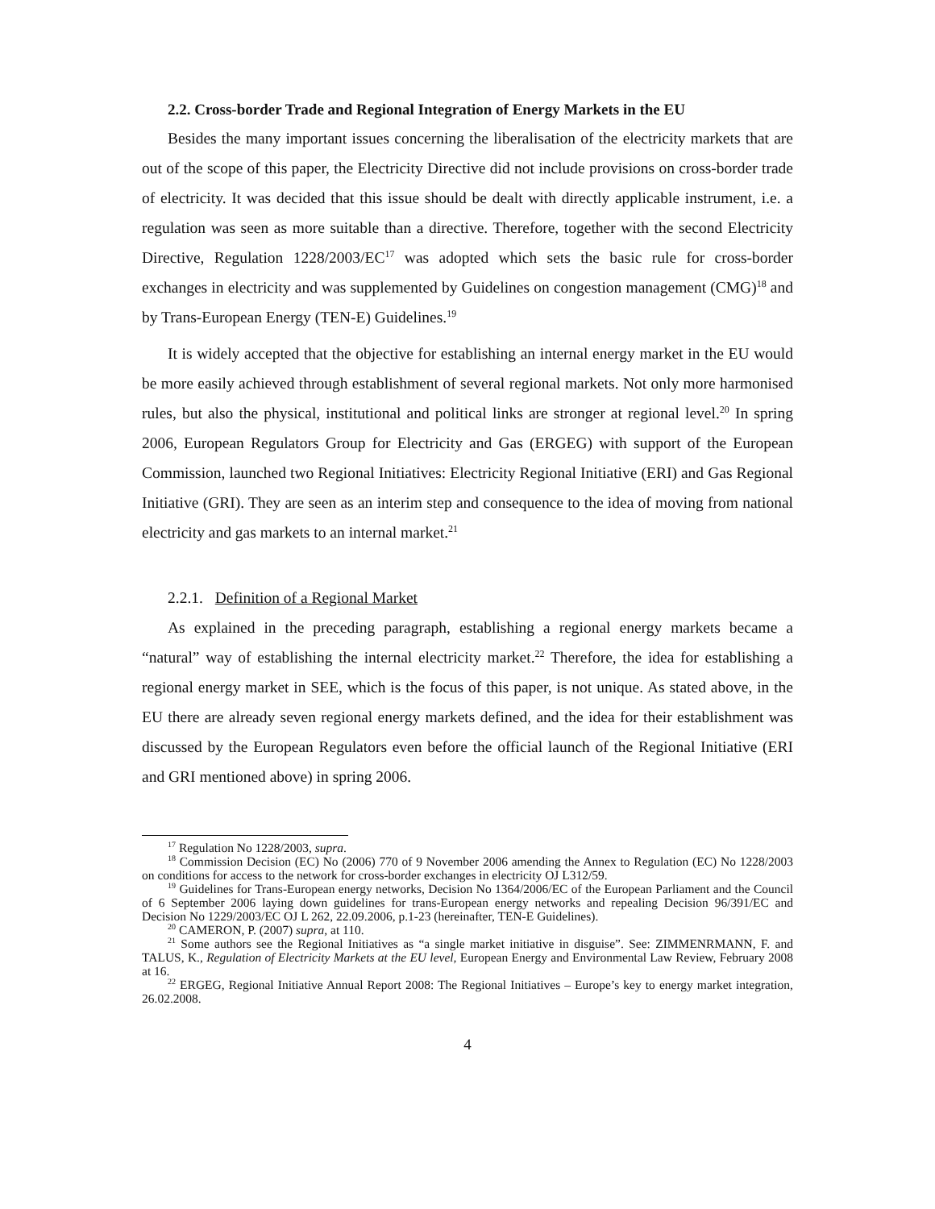2.2. Cross-border Trade and Regional Integration of Energy Markets in the EU
Besides the many important issues concerning the liberalisation of the electricity markets that are out of the scope of this paper, the Electricity Directive did not include provisions on cross-border trade of electricity. It was decided that this issue should be dealt with directly applicable instrument, i.e. a regulation was seen as more suitable than a directive. Therefore, together with the second Electricity Directive, Regulation 1228/2003/EC<sup>17</sup> was adopted which sets the basic rule for cross-border exchanges in electricity and was supplemented by Guidelines on congestion management (CMG)<sup>18</sup> and by Trans-European Energy (TEN-E) Guidelines.<sup>19</sup>
It is widely accepted that the objective for establishing an internal energy market in the EU would be more easily achieved through establishment of several regional markets. Not only more harmonised rules, but also the physical, institutional and political links are stronger at regional level.<sup>20</sup> In spring 2006, European Regulators Group for Electricity and Gas (ERGEG) with support of the European Commission, launched two Regional Initiatives: Electricity Regional Initiative (ERI) and Gas Regional Initiative (GRI). They are seen as an interim step and consequence to the idea of moving from national electricity and gas markets to an internal market.<sup>21</sup>
2.2.1. Definition of a Regional Market
As explained in the preceding paragraph, establishing a regional energy markets became a “natural” way of establishing the internal electricity market.<sup>22</sup> Therefore, the idea for establishing a regional energy market in SEE, which is the focus of this paper, is not unique. As stated above, in the EU there are already seven regional energy markets defined, and the idea for their establishment was discussed by the European Regulators even before the official launch of the Regional Initiative (ERI and GRI mentioned above) in spring 2006.
<sup>17</sup> Regulation No 1228/2003, supra.
<sup>18</sup> Commission Decision (EC) No (2006) 770 of 9 November 2006 amending the Annex to Regulation (EC) No 1228/2003 on conditions for access to the network for cross-border exchanges in electricity OJ L312/59.
<sup>19</sup> Guidelines for Trans-European energy networks, Decision No 1364/2006/EC of the European Parliament and the Council of 6 September 2006 laying down guidelines for trans-European energy networks and repealing Decision 96/391/EC and Decision No 1229/2003/EC OJ L 262, 22.09.2006, p.1-23 (hereinafter, TEN-E Guidelines).
<sup>20</sup> CAMERON, P. (2007) supra, at 110.
<sup>21</sup> Some authors see the Regional Initiatives as “a single market initiative in disguise”. See: ZIMMENRMANN, F. and TALUS, K., Regulation of Electricity Markets at the EU level, European Energy and Environmental Law Review, February 2008 at 16.
<sup>22</sup> ERGEG, Regional Initiative Annual Report 2008: The Regional Initiatives – Europe’s key to energy market integration, 26.02.2008.
4